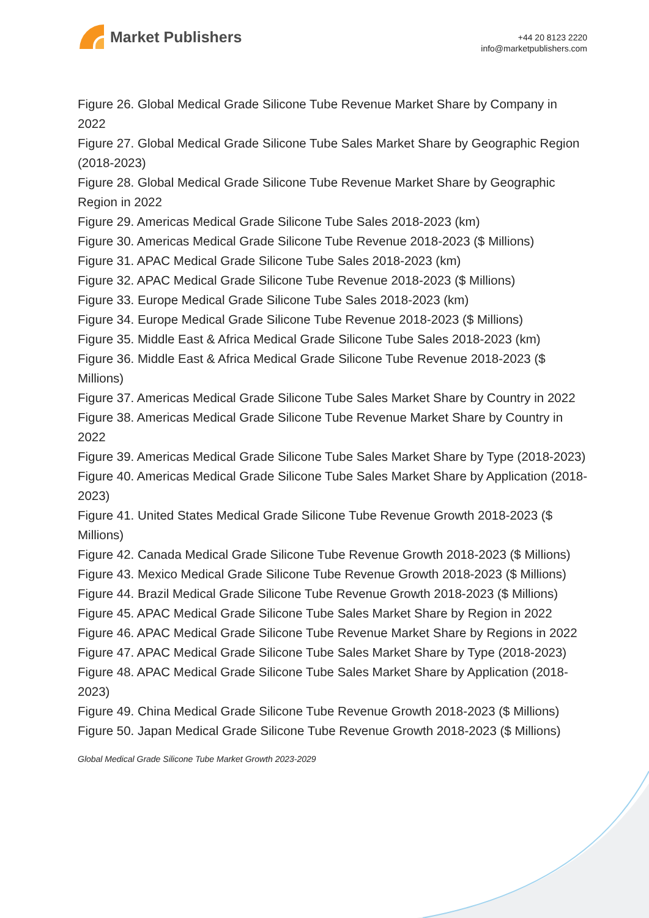Market Publishers
+44 20 8123 2220
info@marketpublishers.com
Figure 26. Global Medical Grade Silicone Tube Revenue Market Share by Company in 2022
Figure 27. Global Medical Grade Silicone Tube Sales Market Share by Geographic Region (2018-2023)
Figure 28. Global Medical Grade Silicone Tube Revenue Market Share by Geographic Region in 2022
Figure 29. Americas Medical Grade Silicone Tube Sales 2018-2023 (km)
Figure 30. Americas Medical Grade Silicone Tube Revenue 2018-2023 ($ Millions)
Figure 31. APAC Medical Grade Silicone Tube Sales 2018-2023 (km)
Figure 32. APAC Medical Grade Silicone Tube Revenue 2018-2023 ($ Millions)
Figure 33. Europe Medical Grade Silicone Tube Sales 2018-2023 (km)
Figure 34. Europe Medical Grade Silicone Tube Revenue 2018-2023 ($ Millions)
Figure 35. Middle East & Africa Medical Grade Silicone Tube Sales 2018-2023 (km)
Figure 36. Middle East & Africa Medical Grade Silicone Tube Revenue 2018-2023 ($ Millions)
Figure 37. Americas Medical Grade Silicone Tube Sales Market Share by Country in 2022
Figure 38. Americas Medical Grade Silicone Tube Revenue Market Share by Country in 2022
Figure 39. Americas Medical Grade Silicone Tube Sales Market Share by Type (2018-2023)
Figure 40. Americas Medical Grade Silicone Tube Sales Market Share by Application (2018-2023)
Figure 41. United States Medical Grade Silicone Tube Revenue Growth 2018-2023 ($ Millions)
Figure 42. Canada Medical Grade Silicone Tube Revenue Growth 2018-2023 ($ Millions)
Figure 43. Mexico Medical Grade Silicone Tube Revenue Growth 2018-2023 ($ Millions)
Figure 44. Brazil Medical Grade Silicone Tube Revenue Growth 2018-2023 ($ Millions)
Figure 45. APAC Medical Grade Silicone Tube Sales Market Share by Region in 2022
Figure 46. APAC Medical Grade Silicone Tube Revenue Market Share by Regions in 2022
Figure 47. APAC Medical Grade Silicone Tube Sales Market Share by Type (2018-2023)
Figure 48. APAC Medical Grade Silicone Tube Sales Market Share by Application (2018-2023)
Figure 49. China Medical Grade Silicone Tube Revenue Growth 2018-2023 ($ Millions)
Figure 50. Japan Medical Grade Silicone Tube Revenue Growth 2018-2023 ($ Millions)
Global Medical Grade Silicone Tube Market Growth 2023-2029